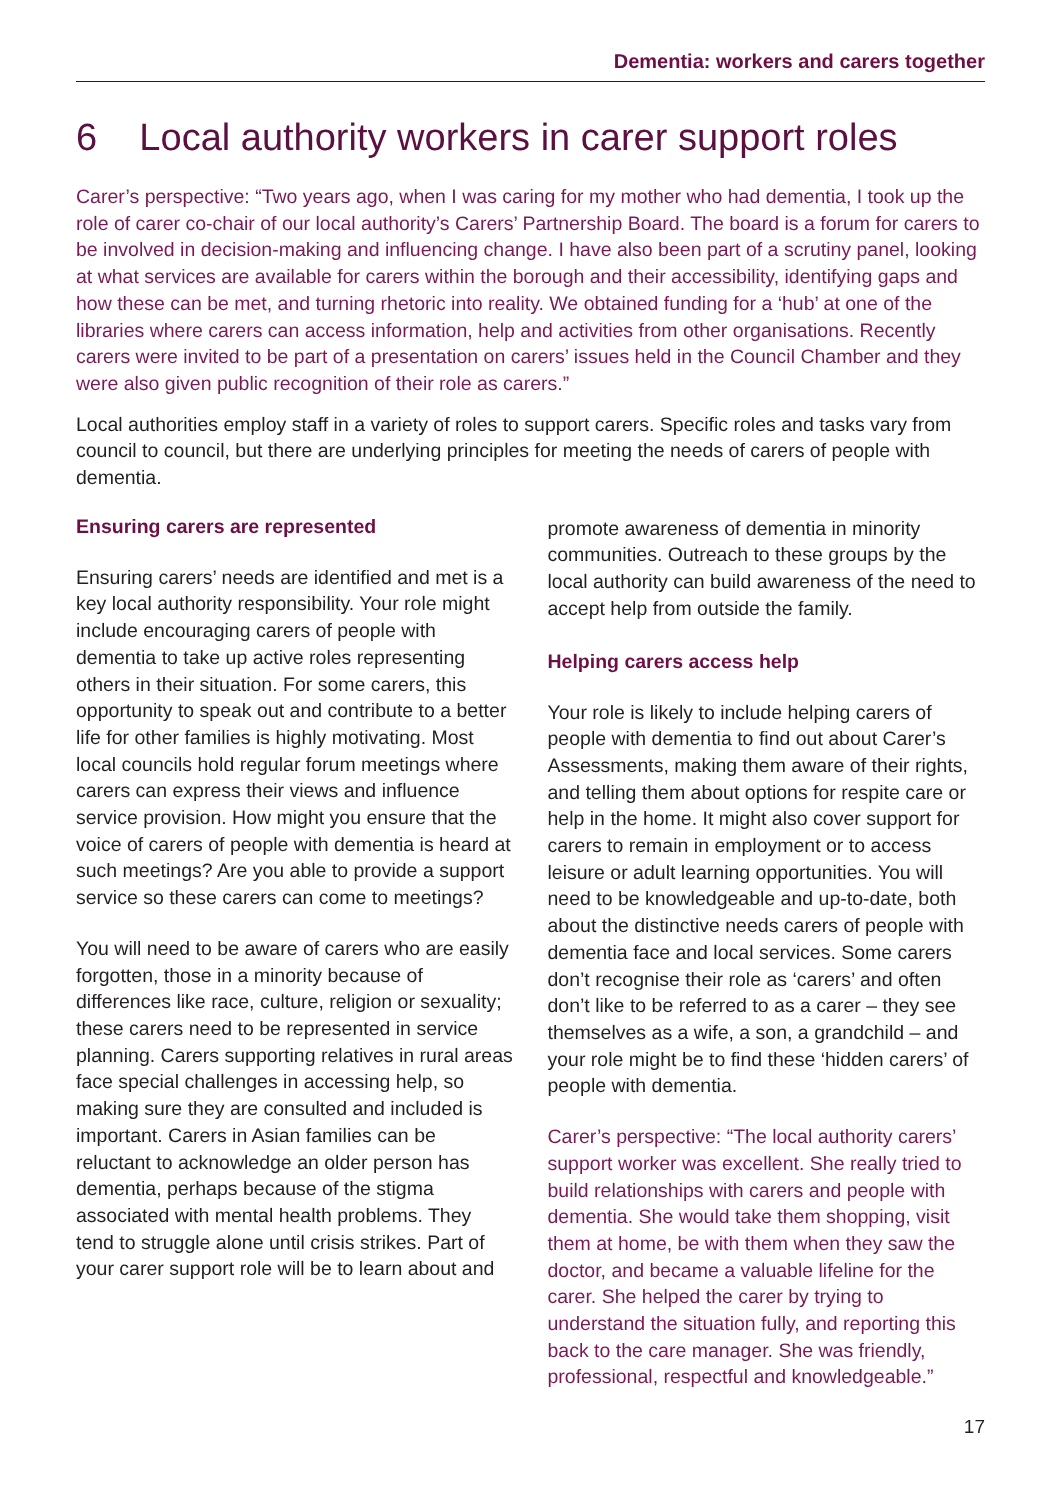Dementia: workers and carers together
6 Local authority workers in carer support roles
Carer’s perspective: “Two years ago, when I was caring for my mother who had dementia, I took up the role of carer co-chair of our local authority’s Carers’ Partnership Board. The board is a forum for carers to be involved in decision-making and influencing change. I have also been part of a scrutiny panel, looking at what services are available for carers within the borough and their accessibility, identifying gaps and how these can be met, and turning rhetoric into reality. We obtained funding for a ‘hub’ at one of the libraries where carers can access information, help and activities from other organisations. Recently carers were invited to be part of a presentation on carers’ issues held in the Council Chamber and they were also given public recognition of their role as carers.”
Local authorities employ staff in a variety of roles to support carers. Specific roles and tasks vary from council to council, but there are underlying principles for meeting the needs of carers of people with dementia.
Ensuring carers are represented
Ensuring carers’ needs are identified and met is a key local authority responsibility. Your role might include encouraging carers of people with dementia to take up active roles representing others in their situation. For some carers, this opportunity to speak out and contribute to a better life for other families is highly motivating. Most local councils hold regular forum meetings where carers can express their views and influence service provision. How might you ensure that the voice of carers of people with dementia is heard at such meetings? Are you able to provide a support service so these carers can come to meetings?
You will need to be aware of carers who are easily forgotten, those in a minority because of differences like race, culture, religion or sexuality; these carers need to be represented in service planning. Carers supporting relatives in rural areas face special challenges in accessing help, so making sure they are consulted and included is important. Carers in Asian families can be reluctant to acknowledge an older person has dementia, perhaps because of the stigma associated with mental health problems. They tend to struggle alone until crisis strikes. Part of your carer support role will be to learn about and
promote awareness of dementia in minority communities. Outreach to these groups by the local authority can build awareness of the need to accept help from outside the family.
Helping carers access help
Your role is likely to include helping carers of people with dementia to find out about Carer’s Assessments, making them aware of their rights, and telling them about options for respite care or help in the home. It might also cover support for carers to remain in employment or to access leisure or adult learning opportunities. You will need to be knowledgeable and up-to-date, both about the distinctive needs carers of people with dementia face and local services. Some carers don’t recognise their role as ‘carers’ and often don’t like to be referred to as a carer – they see themselves as a wife, a son, a grandchild – and your role might be to find these ‘hidden carers’ of people with dementia.
Carer’s perspective: “The local authority carers’ support worker was excellent. She really tried to build relationships with carers and people with dementia. She would take them shopping, visit them at home, be with them when they saw the doctor, and became a valuable lifeline for the carer. She helped the carer by trying to understand the situation fully, and reporting this back to the care manager. She was friendly, professional, respectful and knowledgeable.”
17